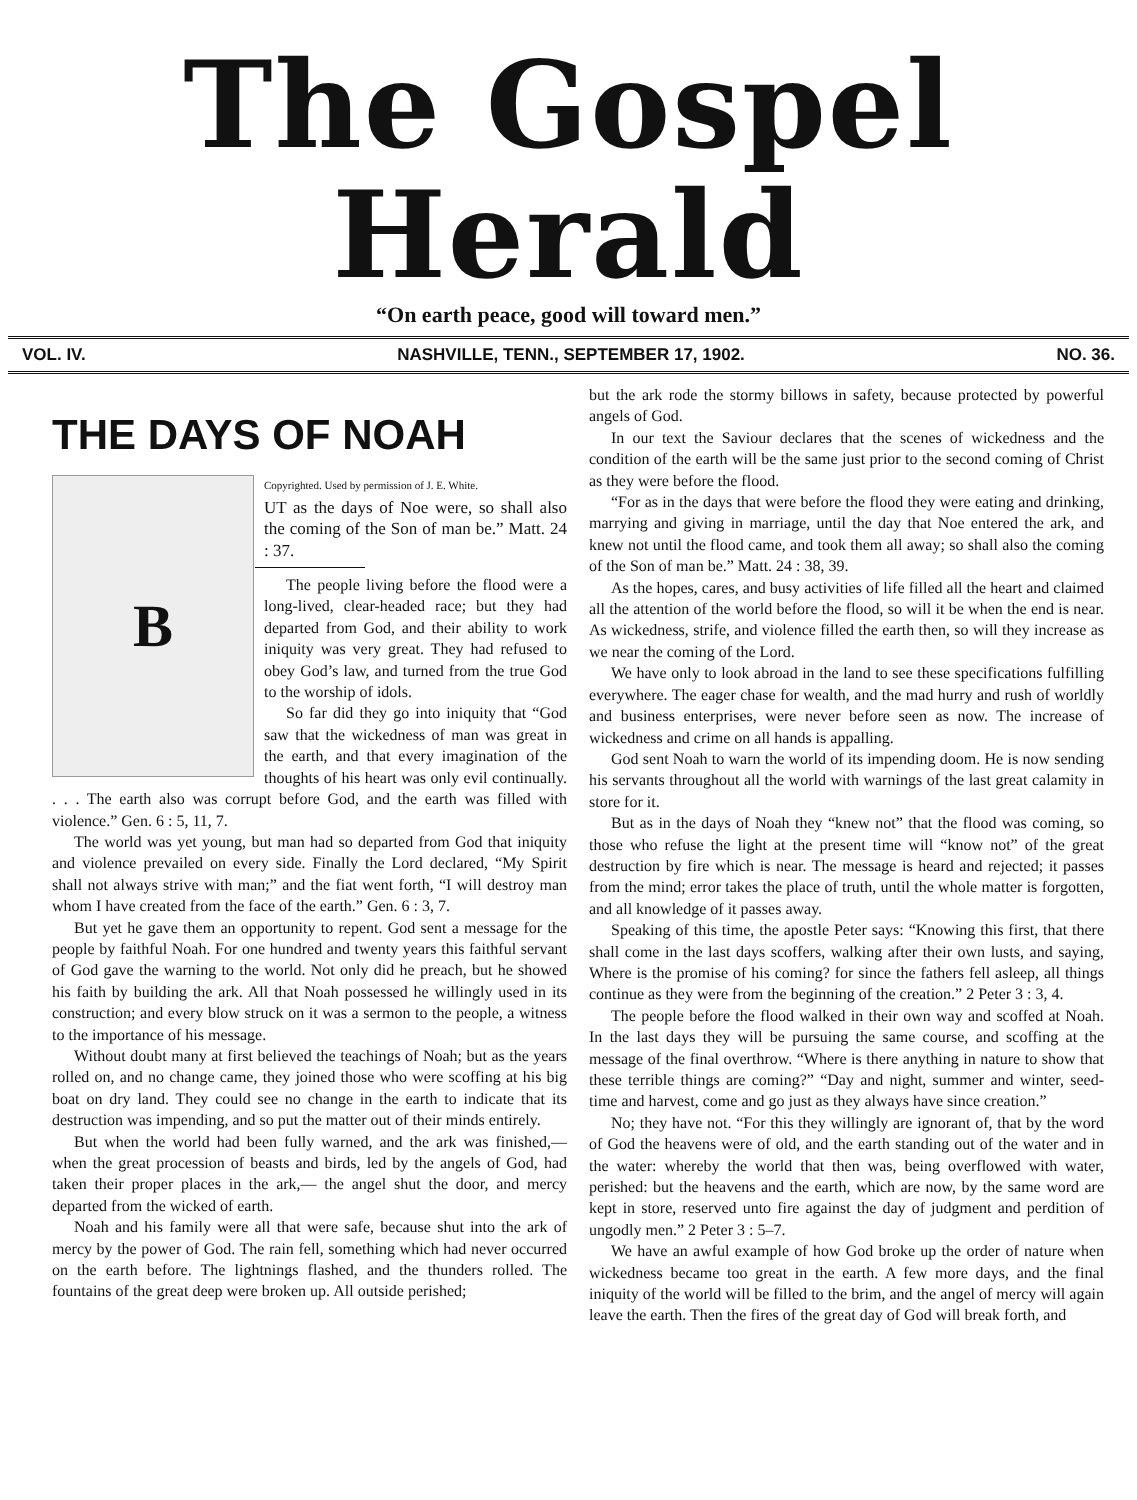The Gospel Herald
“On earth peace, good will toward men.”
VOL. IV. NASHVILLE, TENN., SEPTEMBER 17, 1902. NO. 36.
THE DAYS OF NOAH
B
Copyrighted. Used by permission of J. E. White.
UT as the days of Noe were, so shall also the coming of the Son of man be.” Matt. 24 : 37.
The people living before the flood were a long-lived, clear-headed race; but they had departed from God, and their ability to work iniquity was very great. They had refused to obey God’s law, and turned from the true God to the worship of idols.
So far did they go into iniquity that “God saw that the wickedness of man was great in the earth, and that every imagination of the thoughts of his heart was only evil continually. . . . The earth also was corrupt before God, and the earth was filled with violence.” Gen. 6 : 5, 11, 7.
The world was yet young, but man had so departed from God that iniquity and violence prevailed on every side. Finally the Lord declared, “My Spirit shall not always strive with man;” and the fiat went forth, “I will destroy man whom I have created from the face of the earth.” Gen. 6 : 3, 7.
But yet he gave them an opportunity to repent. God sent a message for the people by faithful Noah. For one hundred and twenty years this faithful servant of God gave the warning to the world. Not only did he preach, but he showed his faith by building the ark. All that Noah possessed he willingly used in its construction; and every blow struck on it was a sermon to the people, a witness to the importance of his message.
Without doubt many at first believed the teachings of Noah; but as the years rolled on, and no change came, they joined those who were scoffing at his big boat on dry land. They could see no change in the earth to indicate that its destruction was impending, and so put the matter out of their minds entirely.
But when the world had been fully warned, and the ark was finished,— when the great procession of beasts and birds, led by the angels of God, had taken their proper places in the ark,— the angel shut the door, and mercy departed from the wicked of earth.
Noah and his family were all that were safe, because shut into the ark of mercy by the power of God. The rain fell, something which had never occurred on the earth before. The lightnings flashed, and the thunders rolled. The fountains of the great deep were broken up. All outside perished;
but the ark rode the stormy billows in safety, because protected by powerful angels of God.
In our text the Saviour declares that the scenes of wickedness and the condition of the earth will be the same just prior to the second coming of Christ as they were before the flood.
“For as in the days that were before the flood they were eating and drinking, marrying and giving in marriage, until the day that Noe entered the ark, and knew not until the flood came, and took them all away; so shall also the coming of the Son of man be.” Matt. 24 : 38, 39.
As the hopes, cares, and busy activities of life filled all the heart and claimed all the attention of the world before the flood, so will it be when the end is near. As wickedness, strife, and violence filled the earth then, so will they increase as we near the coming of the Lord.
We have only to look abroad in the land to see these specifications fulfilling everywhere. The eager chase for wealth, and the mad hurry and rush of worldly and business enterprises, were never before seen as now. The increase of wickedness and crime on all hands is appalling.
God sent Noah to warn the world of its impending doom. He is now sending his servants throughout all the world with warnings of the last great calamity in store for it.
But as in the days of Noah they “knew not” that the flood was coming, so those who refuse the light at the present time will “know not” of the great destruction by fire which is near. The message is heard and rejected; it passes from the mind; error takes the place of truth, until the whole matter is forgotten, and all knowledge of it passes away.
Speaking of this time, the apostle Peter says: “Knowing this first, that there shall come in the last days scoffers, walking after their own lusts, and saying, Where is the promise of his coming? for since the fathers fell asleep, all things continue as they were from the beginning of the creation.” 2 Peter 3 : 3, 4.
The people before the flood walked in their own way and scoffed at Noah. In the last days they will be pursuing the same course, and scoffing at the message of the final overthrow. “Where is there anything in nature to show that these terrible things are coming?” “Day and night, summer and winter, seed-time and harvest, come and go just as they always have since creation.”
No; they have not. “For this they willingly are ignorant of, that by the word of God the heavens were of old, and the earth standing out of the water and in the water: whereby the world that then was, being overflowed with water, perished: but the heavens and the earth, which are now, by the same word are kept in store, reserved unto fire against the day of judgment and perdition of ungodly men.” 2 Peter 3 : 5–7.
We have an awful example of how God broke up the order of nature when wickedness became too great in the earth. A few more days, and the final iniquity of the world will be filled to the brim, and the angel of mercy will again leave the earth. Then the fires of the great day of God will break forth, and